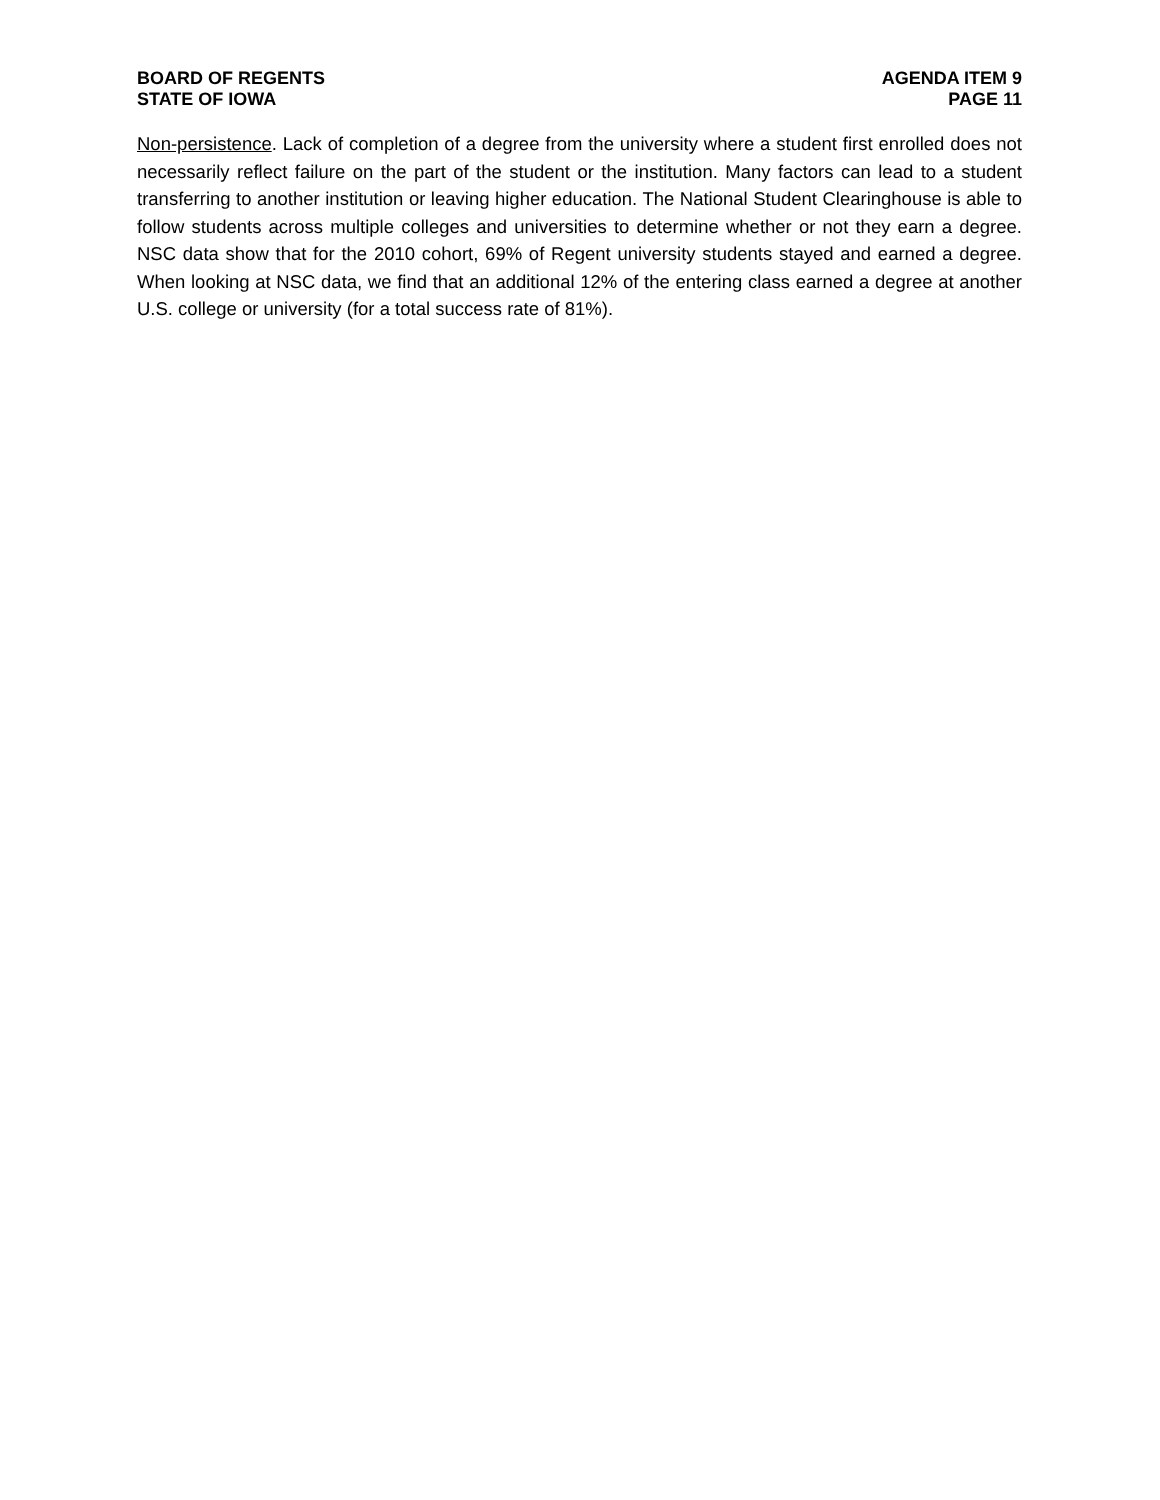BOARD OF REGENTS
STATE OF IOWA
AGENDA ITEM 9
PAGE 11
Non-persistence. Lack of completion of a degree from the university where a student first enrolled does not necessarily reflect failure on the part of the student or the institution. Many factors can lead to a student transferring to another institution or leaving higher education. The National Student Clearinghouse is able to follow students across multiple colleges and universities to determine whether or not they earn a degree. NSC data show that for the 2010 cohort, 69% of Regent university students stayed and earned a degree. When looking at NSC data, we find that an additional 12% of the entering class earned a degree at another U.S. college or university (for a total success rate of 81%).